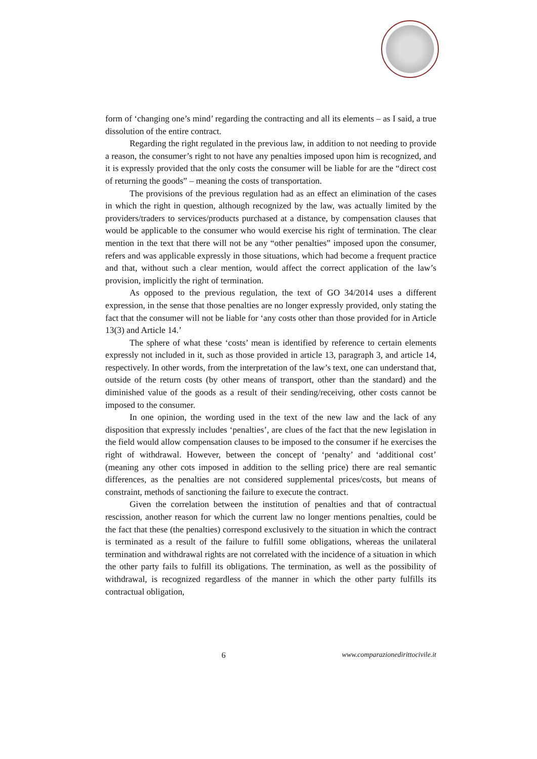form of ‘changing one’s mind’ regarding the contracting and all its elements – as I said, a true dissolution of the entire contract.
Regarding the right regulated in the previous law, in addition to not needing to provide a reason, the consumer’s right to not have any penalties imposed upon him is recognized, and it is expressly provided that the only costs the consumer will be liable for are the “direct cost of returning the goods” – meaning the costs of transportation.
The provisions of the previous regulation had as an effect an elimination of the cases in which the right in question, although recognized by the law, was actually limited by the providers/traders to services/products purchased at a distance, by compensation clauses that would be applicable to the consumer who would exercise his right of termination. The clear mention in the text that there will not be any “other penalties” imposed upon the consumer, refers and was applicable expressly in those situations, which had become a frequent practice and that, without such a clear mention, would affect the correct application of the law’s provision, implicitly the right of termination.
As opposed to the previous regulation, the text of GO 34/2014 uses a different expression, in the sense that those penalties are no longer expressly provided, only stating the fact that the consumer will not be liable for ‘any costs other than those provided for in Article 13(3) and Article 14.’
The sphere of what these ‘costs’ mean is identified by reference to certain elements expressly not included in it, such as those provided in article 13, paragraph 3, and article 14, respectively. In other words, from the interpretation of the law’s text, one can understand that, outside of the return costs (by other means of transport, other than the standard) and the diminished value of the goods as a result of their sending/receiving, other costs cannot be imposed to the consumer.
In one opinion, the wording used in the text of the new law and the lack of any disposition that expressly includes ‘penalties’, are clues of the fact that the new legislation in the field would allow compensation clauses to be imposed to the consumer if he exercises the right of withdrawal. However, between the concept of ‘penalty’ and ‘additional cost’ (meaning any other cots imposed in addition to the selling price) there are real semantic differences, as the penalties are not considered supplemental prices/costs, but means of constraint, methods of sanctioning the failure to execute the contract.
Given the correlation between the institution of penalties and that of contractual rescission, another reason for which the current law no longer mentions penalties, could be the fact that these (the penalties) correspond exclusively to the situation in which the contract is terminated as a result of the failure to fulfill some obligations, whereas the unilateral termination and withdrawal rights are not correlated with the incidence of a situation in which the other party fails to fulfill its obligations. The termination, as well as the possibility of withdrawal, is recognized regardless of the manner in which the other party fulfills its contractual obligation,
6 www.comparazionedirittocivile.it